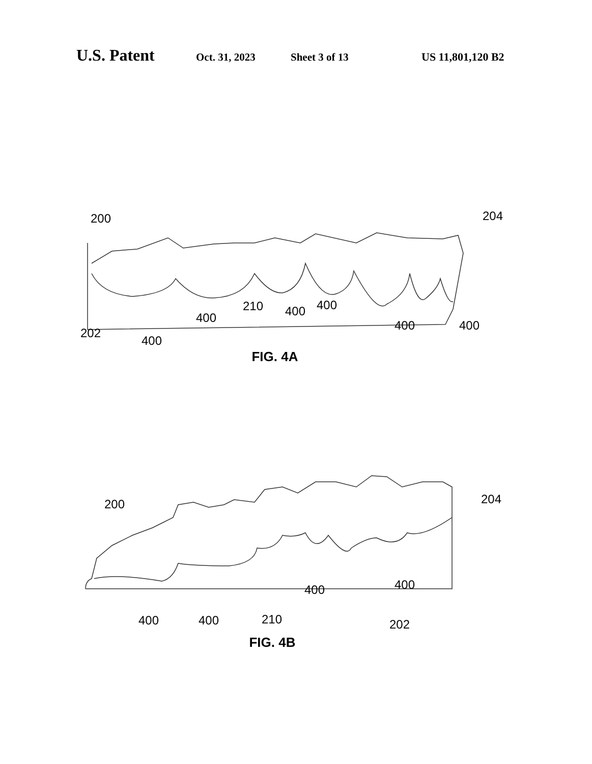U.S. Patent Oct. 31, 2023 Sheet 3 of 13 US 11,801,120 B2
200
204
202
400
400
210
400
400
400
400
FIG. 4A
200
204
400
400
210
400
202
400
FIG. 4B